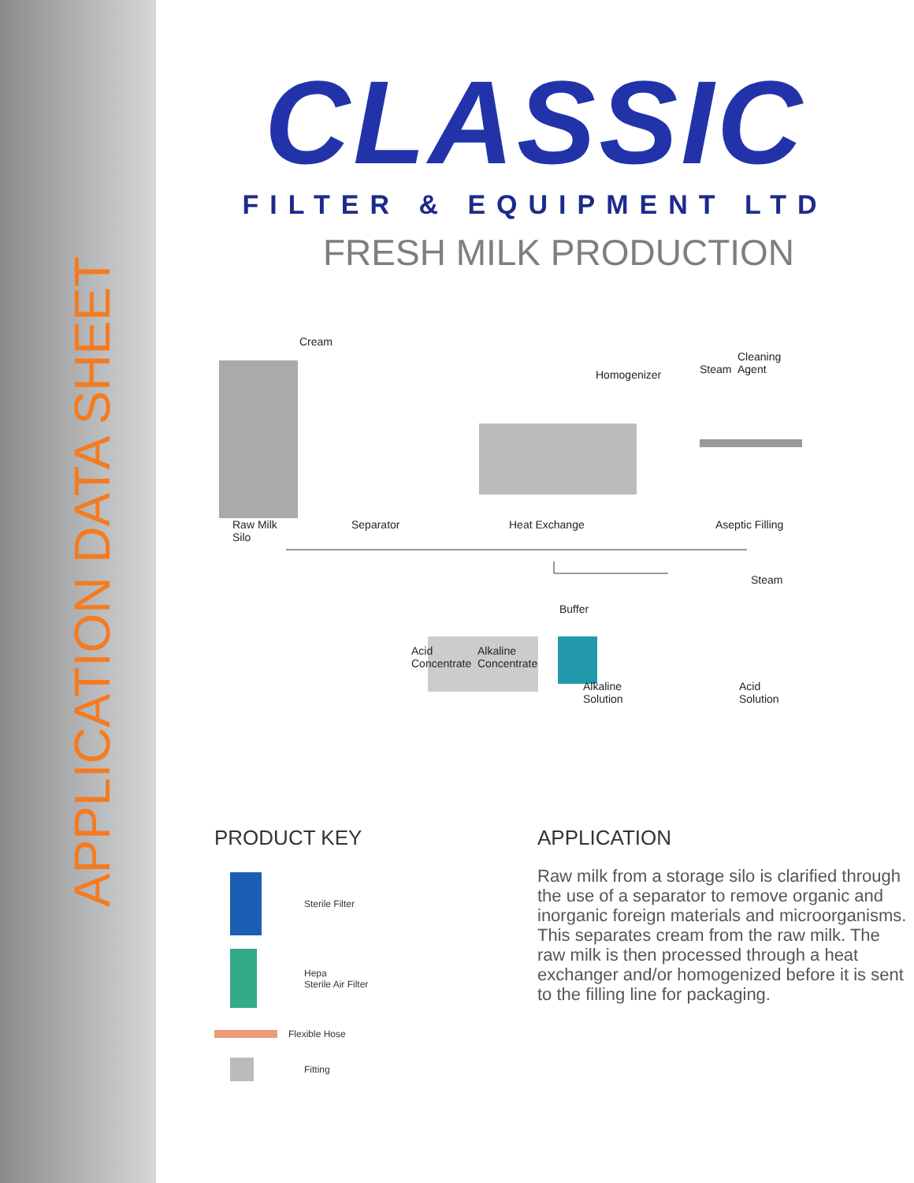APPLICATION DATA SHEET
CLASSIC
FILTER & EQUIPMENT LTD
FRESH MILK PRODUCTION
Cream
Homogenizer Steam
Cleaning
Agent
Raw Milk
Silo
Separator Heat Exchange Aseptic Filling
Steam
Buffer
Acid
Concentrate
Alkaline
Concentrate
Alkaline
Solution
Acid
Solution
PRODUCT KEY
Sterile Filter
Hepa
Sterile Air Filter
Flexible Hose
Fitting
APPLICATION
Raw milk from a storage silo is clarified through the use of a separator to remove organic and inorganic foreign materials and microorganisms. This separates cream from the raw milk. The raw milk is then processed through a heat exchanger and/or homogenized before it is sent to the filling line for packaging.